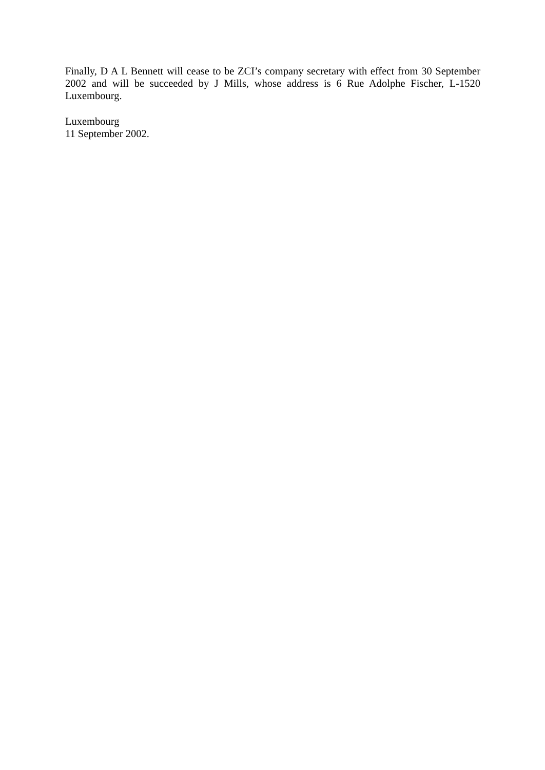Finally, D A L Bennett will cease to be ZCI’s company secretary with effect from 30 September 2002 and will be succeeded by J Mills, whose address is 6 Rue Adolphe Fischer, L-1520 Luxembourg.
Luxembourg
11 September 2002.